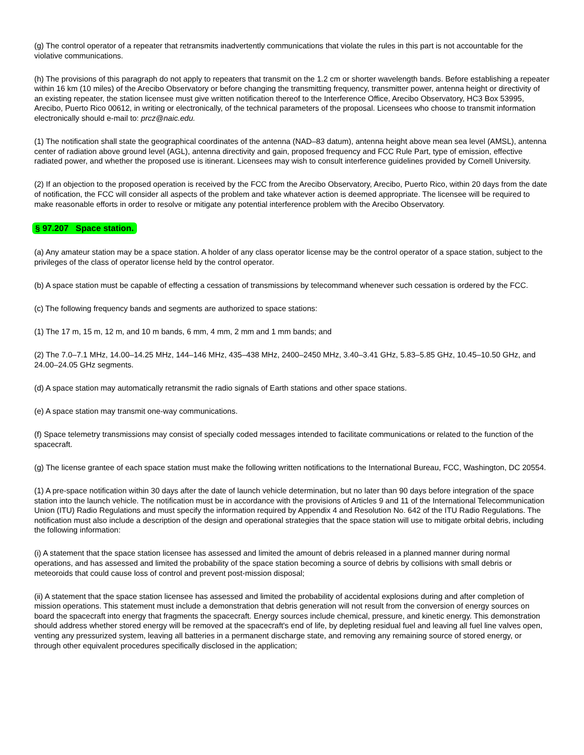(g) The control operator of a repeater that retransmits inadvertently communications that violate the rules in this part is not accountable for the violative communications.
(h) The provisions of this paragraph do not apply to repeaters that transmit on the 1.2 cm or shorter wavelength bands. Before establishing a repeater within 16 km (10 miles) of the Arecibo Observatory or before changing the transmitting frequency, transmitter power, antenna height or directivity of an existing repeater, the station licensee must give written notification thereof to the Interference Office, Arecibo Observatory, HC3 Box 53995, Arecibo, Puerto Rico 00612, in writing or electronically, of the technical parameters of the proposal. Licensees who choose to transmit information electronically should e-mail to: prcz@naic.edu.
(1) The notification shall state the geographical coordinates of the antenna (NAD–83 datum), antenna height above mean sea level (AMSL), antenna center of radiation above ground level (AGL), antenna directivity and gain, proposed frequency and FCC Rule Part, type of emission, effective radiated power, and whether the proposed use is itinerant. Licensees may wish to consult interference guidelines provided by Cornell University.
(2) If an objection to the proposed operation is received by the FCC from the Arecibo Observatory, Arecibo, Puerto Rico, within 20 days from the date of notification, the FCC will consider all aspects of the problem and take whatever action is deemed appropriate. The licensee will be required to make reasonable efforts in order to resolve or mitigate any potential interference problem with the Arecibo Observatory.
§ 97.207 Space station.
(a) Any amateur station may be a space station. A holder of any class operator license may be the control operator of a space station, subject to the privileges of the class of operator license held by the control operator.
(b) A space station must be capable of effecting a cessation of transmissions by telecommand whenever such cessation is ordered by the FCC.
(c) The following frequency bands and segments are authorized to space stations:
(1) The 17 m, 15 m, 12 m, and 10 m bands, 6 mm, 4 mm, 2 mm and 1 mm bands; and
(2) The 7.0–7.1 MHz, 14.00–14.25 MHz, 144–146 MHz, 435–438 MHz, 2400–2450 MHz, 3.40–3.41 GHz, 5.83–5.85 GHz, 10.45–10.50 GHz, and 24.00–24.05 GHz segments.
(d) A space station may automatically retransmit the radio signals of Earth stations and other space stations.
(e) A space station may transmit one-way communications.
(f) Space telemetry transmissions may consist of specially coded messages intended to facilitate communications or related to the function of the spacecraft.
(g) The license grantee of each space station must make the following written notifications to the International Bureau, FCC, Washington, DC 20554.
(1) A pre-space notification within 30 days after the date of launch vehicle determination, but no later than 90 days before integration of the space station into the launch vehicle. The notification must be in accordance with the provisions of Articles 9 and 11 of the International Telecommunication Union (ITU) Radio Regulations and must specify the information required by Appendix 4 and Resolution No. 642 of the ITU Radio Regulations. The notification must also include a description of the design and operational strategies that the space station will use to mitigate orbital debris, including the following information:
(i) A statement that the space station licensee has assessed and limited the amount of debris released in a planned manner during normal operations, and has assessed and limited the probability of the space station becoming a source of debris by collisions with small debris or meteoroids that could cause loss of control and prevent post-mission disposal;
(ii) A statement that the space station licensee has assessed and limited the probability of accidental explosions during and after completion of mission operations. This statement must include a demonstration that debris generation will not result from the conversion of energy sources on board the spacecraft into energy that fragments the spacecraft. Energy sources include chemical, pressure, and kinetic energy. This demonstration should address whether stored energy will be removed at the spacecraft's end of life, by depleting residual fuel and leaving all fuel line valves open, venting any pressurized system, leaving all batteries in a permanent discharge state, and removing any remaining source of stored energy, or through other equivalent procedures specifically disclosed in the application;